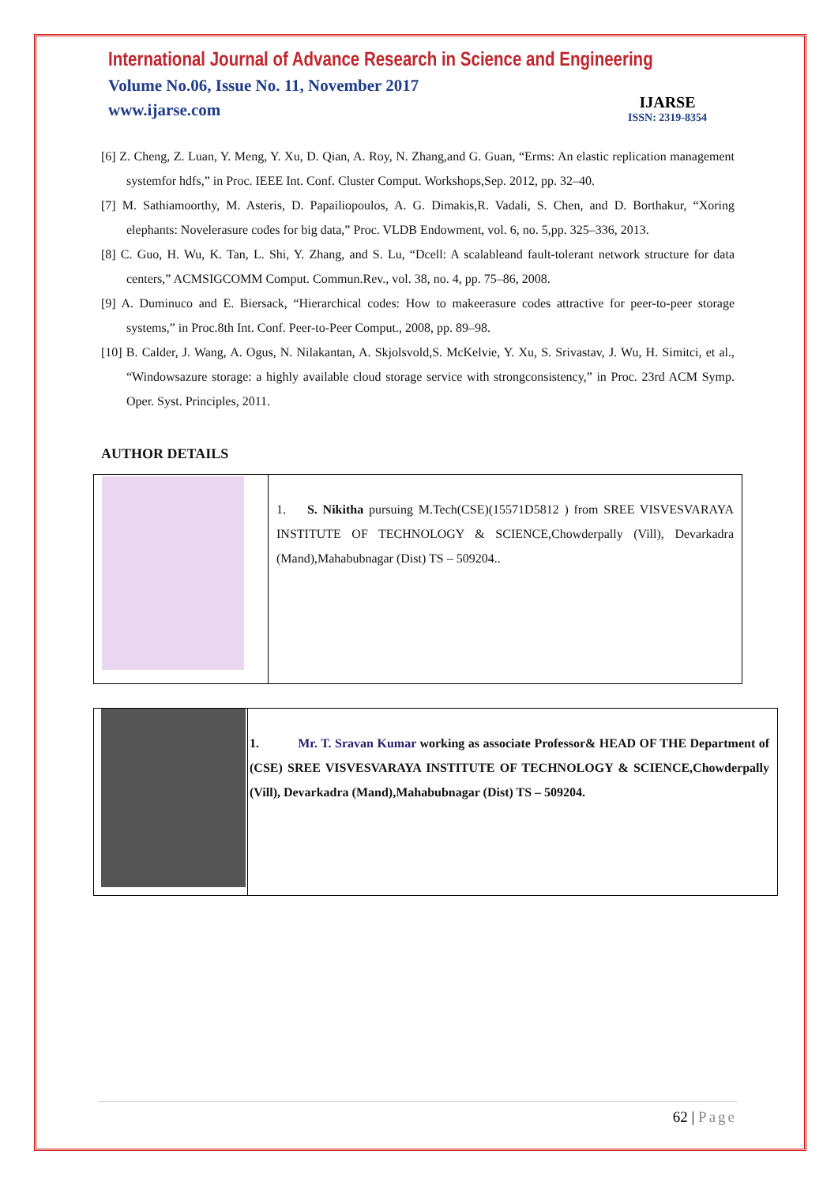International Journal of Advance Research in Science and Engineering
Volume No.06, Issue No. 11, November 2017
www.ijarse.com
IJARSE
ISSN: 2319-8354
[6] Z. Cheng, Z. Luan, Y. Meng, Y. Xu, D. Qian, A. Roy, N. Zhang,and G. Guan, “Erms: An elastic replication management systemfor hdfs,” in Proc. IEEE Int. Conf. Cluster Comput. Workshops,Sep. 2012, pp. 32–40.
[7] M. Sathiamoorthy, M. Asteris, D. Papailiopoulos, A. G. Dimakis,R. Vadali, S. Chen, and D. Borthakur, “Xoring elephants: Novelerasure codes for big data,” Proc. VLDB Endowment, vol. 6, no. 5,pp. 325–336, 2013.
[8] C. Guo, H. Wu, K. Tan, L. Shi, Y. Zhang, and S. Lu, “Dcell: A scalableand fault-tolerant network structure for data centers,” ACMSIGCOMM Comput. Commun.Rev., vol. 38, no. 4, pp. 75–86, 2008.
[9] A. Duminuco and E. Biersack, “Hierarchical codes: How to makeerasure codes attractive for peer-to-peer storage systems,” in Proc.8th Int. Conf. Peer-to-Peer Comput., 2008, pp. 89–98.
[10] B. Calder, J. Wang, A. Ogus, N. Nilakantan, A. Skjolsvold,S. McKelvie, Y. Xu, S. Srivastav, J. Wu, H. Simitci, et al., “Windowsazure storage: a highly available cloud storage service with strongconsistency,” in Proc. 23rd ACM Symp. Oper. Syst. Principles, 2011.
AUTHOR DETAILS
| | 1. S. Nikitha pursuing M.Tech(CSE)(15571D5812 ) from SREE VISVESVARAYA INSTITUTE OF TECHNOLOGY & SCIENCE,Chowderpally (Vill), Devarkadra (Mand),Mahabubnagar (Dist) TS – 509204.. |
| | 1. Mr. T. Sravan Kumar working as associate Professor& HEAD OF THE Department of (CSE) SREE VISVESVARAYA INSTITUTE OF TECHNOLOGY & SCIENCE,Chowderpally (Vill), Devarkadra (Mand),Mahabubnagar (Dist) TS – 509204. |
62 | Page